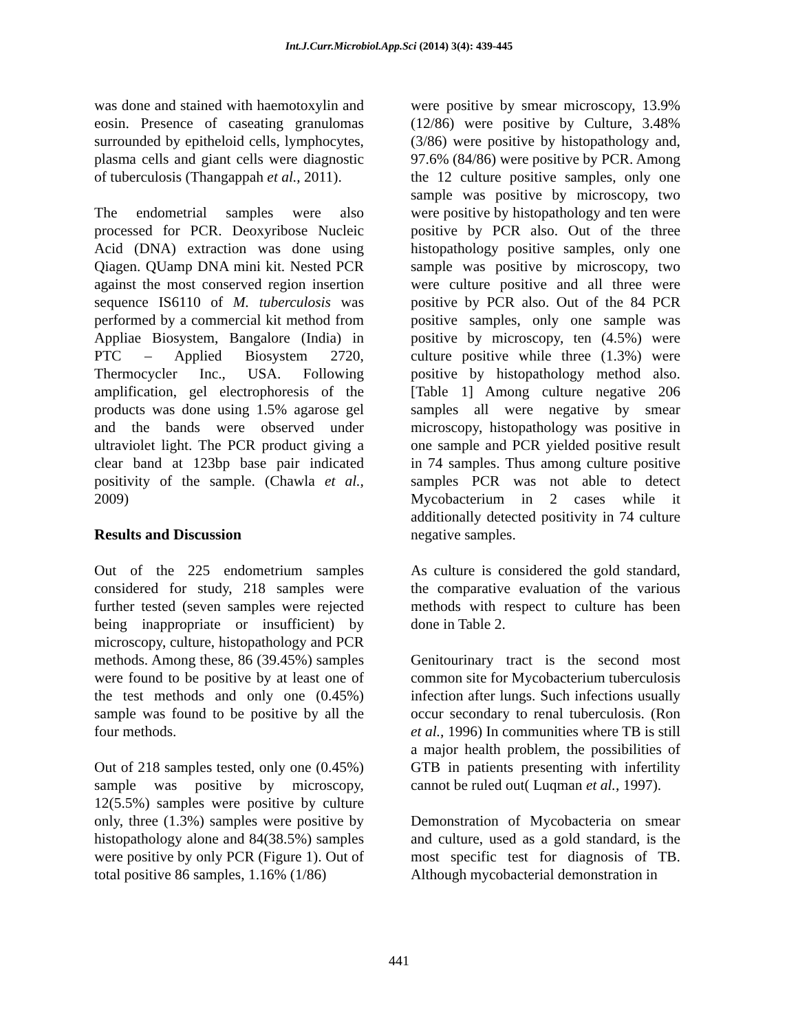Int.J.Curr.Microbiol.App.Sci (2014) 3(4): 439-445
was done and stained with haemotoxylin and eosin. Presence of caseating granulomas surrounded by epitheloid cells, lymphocytes, plasma cells and giant cells were diagnostic of tuberculosis (Thangappah et al., 2011).
The endometrial samples were also processed for PCR. Deoxyribose Nucleic Acid (DNA) extraction was done using Qiagen. QUamp DNA mini kit. Nested PCR against the most conserved region insertion sequence IS6110 of M. tuberculosis was performed by a commercial kit method from Appliae Biosystem, Bangalore (India) in PTC – Applied Biosystem 2720, Thermocycler Inc., USA. Following amplification, gel electrophoresis of the products was done using 1.5% agarose gel and the bands were observed under ultraviolet light. The PCR product giving a clear band at 123bp base pair indicated positivity of the sample. (Chawla et al., 2009)
Results and Discussion
Out of the 225 endometrium samples considered for study, 218 samples were further tested (seven samples were rejected being inappropriate or insufficient) by microscopy, culture, histopathology and PCR methods. Among these, 86 (39.45%) samples were found to be positive by at least one of the test methods and only one (0.45%) sample was found to be positive by all the four methods.
Out of 218 samples tested, only one (0.45%) sample was positive by microscopy, 12(5.5%) samples were positive by culture only, three (1.3%) samples were positive by histopathology alone and 84(38.5%) samples were positive by only PCR (Figure 1). Out of total positive 86 samples, 1.16% (1/86)
were positive by smear microscopy, 13.9% (12/86) were positive by Culture, 3.48% (3/86) were positive by histopathology and, 97.6% (84/86) were positive by PCR. Among the 12 culture positive samples, only one sample was positive by microscopy, two were positive by histopathology and ten were positive by PCR also. Out of the three histopathology positive samples, only one sample was positive by microscopy, two were culture positive and all three were positive by PCR also. Out of the 84 PCR positive samples, only one sample was positive by microscopy, ten (4.5%) were culture positive while three (1.3%) were positive by histopathology method also. [Table 1] Among culture negative 206 samples all were negative by smear microscopy, histopathology was positive in one sample and PCR yielded positive result in 74 samples. Thus among culture positive samples PCR was not able to detect Mycobacterium in 2 cases while it additionally detected positivity in 74 culture negative samples.
As culture is considered the gold standard, the comparative evaluation of the various methods with respect to culture has been done in Table 2.
Genitourinary tract is the second most common site for Mycobacterium tuberculosis infection after lungs. Such infections usually occur secondary to renal tuberculosis. (Ron et al., 1996) In communities where TB is still a major health problem, the possibilities of GTB in patients presenting with infertility cannot be ruled out( Luqman et al., 1997).
Demonstration of Mycobacteria on smear and culture, used as a gold standard, is the most specific test for diagnosis of TB. Although mycobacterial demonstration in
441